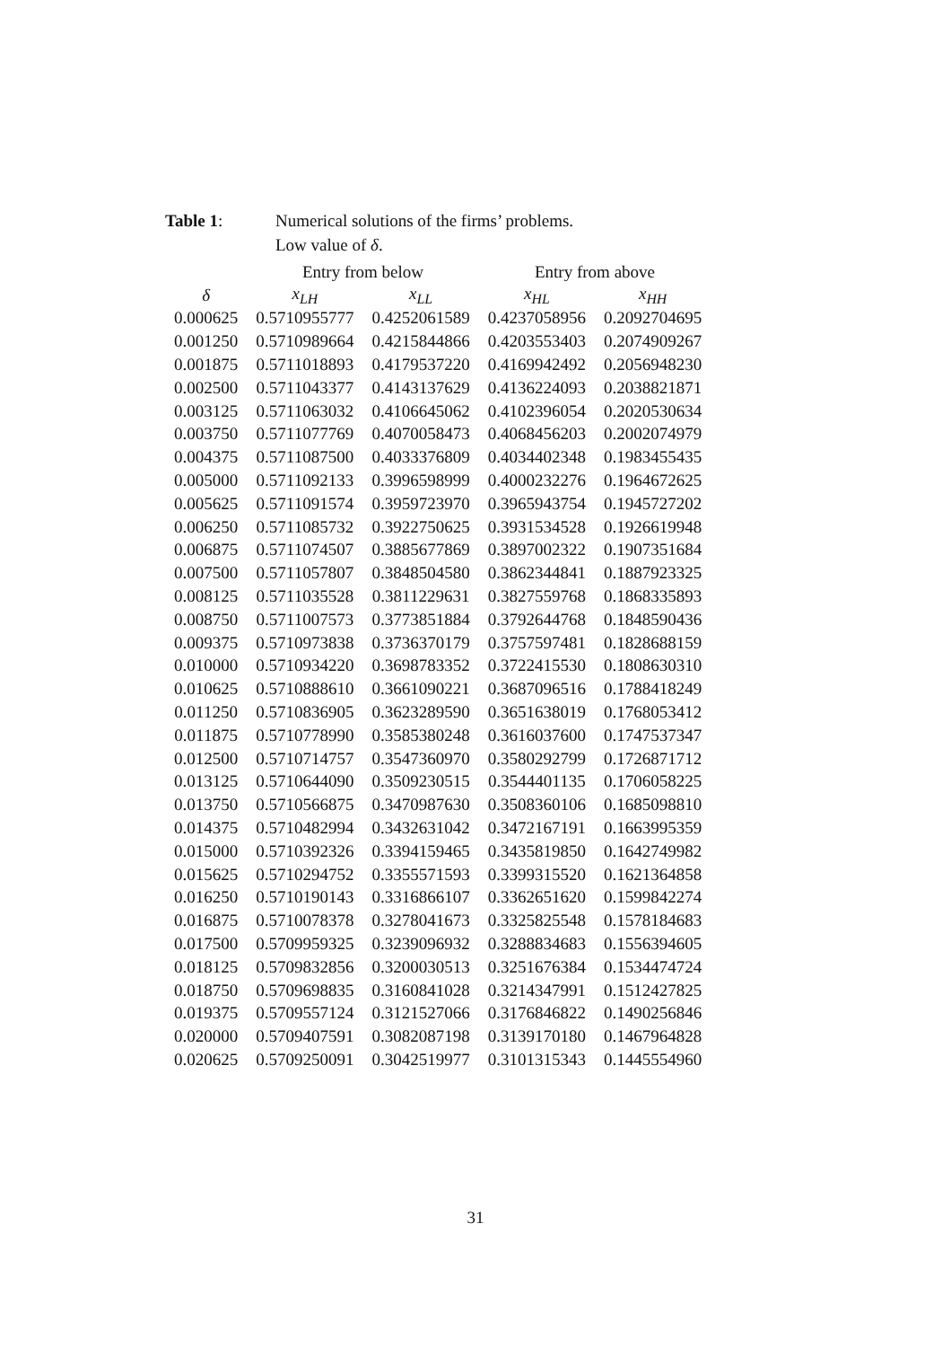Table 1: Numerical solutions of the firms’ problems.
Low value of δ.
| | Entry from below | | Entry from above | |
| --- | --- | --- | --- | --- |
| δ | x<sub>LH</sub> | x<sub>LL</sub> | x<sub>HL</sub> | x<sub>HH</sub> |
| 0.000625 | 0.5710955777 | 0.4252061589 | 0.4237058956 | 0.2092704695 |
| 0.001250 | 0.5710989664 | 0.4215844866 | 0.4203553403 | 0.2074909267 |
| 0.001875 | 0.5711018893 | 0.4179537220 | 0.4169942492 | 0.2056948230 |
| 0.002500 | 0.5711043377 | 0.4143137629 | 0.4136224093 | 0.2038821871 |
| 0.003125 | 0.5711063032 | 0.4106645062 | 0.4102396054 | 0.2020530634 |
| 0.003750 | 0.5711077769 | 0.4070058473 | 0.4068456203 | 0.2002074979 |
| 0.004375 | 0.5711087500 | 0.4033376809 | 0.4034402348 | 0.1983455435 |
| 0.005000 | 0.5711092133 | 0.3996598999 | 0.4000232276 | 0.1964672625 |
| 0.005625 | 0.5711091574 | 0.3959723970 | 0.3965943754 | 0.1945727202 |
| 0.006250 | 0.5711085732 | 0.3922750625 | 0.3931534528 | 0.1926619948 |
| 0.006875 | 0.5711074507 | 0.3885677869 | 0.3897002322 | 0.1907351684 |
| 0.007500 | 0.5711057807 | 0.3848504580 | 0.3862344841 | 0.1887923325 |
| 0.008125 | 0.5711035528 | 0.3811229631 | 0.3827559768 | 0.1868335893 |
| 0.008750 | 0.5711007573 | 0.3773851884 | 0.3792644768 | 0.1848590436 |
| 0.009375 | 0.5710973838 | 0.3736370179 | 0.3757597481 | 0.1828688159 |
| 0.010000 | 0.5710934220 | 0.3698783352 | 0.3722415530 | 0.1808630310 |
| 0.010625 | 0.5710888610 | 0.3661090221 | 0.3687096516 | 0.1788418249 |
| 0.011250 | 0.5710836905 | 0.3623289590 | 0.3651638019 | 0.1768053412 |
| 0.011875 | 0.5710778990 | 0.3585380248 | 0.3616037600 | 0.1747537347 |
| 0.012500 | 0.5710714757 | 0.3547360970 | 0.3580292799 | 0.1726871712 |
| 0.013125 | 0.5710644090 | 0.3509230515 | 0.3544401135 | 0.1706058225 |
| 0.013750 | 0.5710566875 | 0.3470987630 | 0.3508360106 | 0.1685098810 |
| 0.014375 | 0.5710482994 | 0.3432631042 | 0.3472167191 | 0.1663995359 |
| 0.015000 | 0.5710392326 | 0.3394159465 | 0.3435819850 | 0.1642749982 |
| 0.015625 | 0.5710294752 | 0.3355571593 | 0.3399315520 | 0.1621364858 |
| 0.016250 | 0.5710190143 | 0.3316866107 | 0.3362651620 | 0.1599842274 |
| 0.016875 | 0.5710078378 | 0.3278041673 | 0.3325825548 | 0.1578184683 |
| 0.017500 | 0.5709959325 | 0.3239096932 | 0.3288834683 | 0.1556394605 |
| 0.018125 | 0.5709832856 | 0.3200030513 | 0.3251676384 | 0.1534474724 |
| 0.018750 | 0.5709698835 | 0.3160841028 | 0.3214347991 | 0.1512427825 |
| 0.019375 | 0.5709557124 | 0.3121527066 | 0.3176846822 | 0.1490256846 |
| 0.020000 | 0.5709407591 | 0.3082087198 | 0.3139170180 | 0.1467964828 |
| 0.020625 | 0.5709250091 | 0.3042519977 | 0.3101315343 | 0.1445554960 |
31